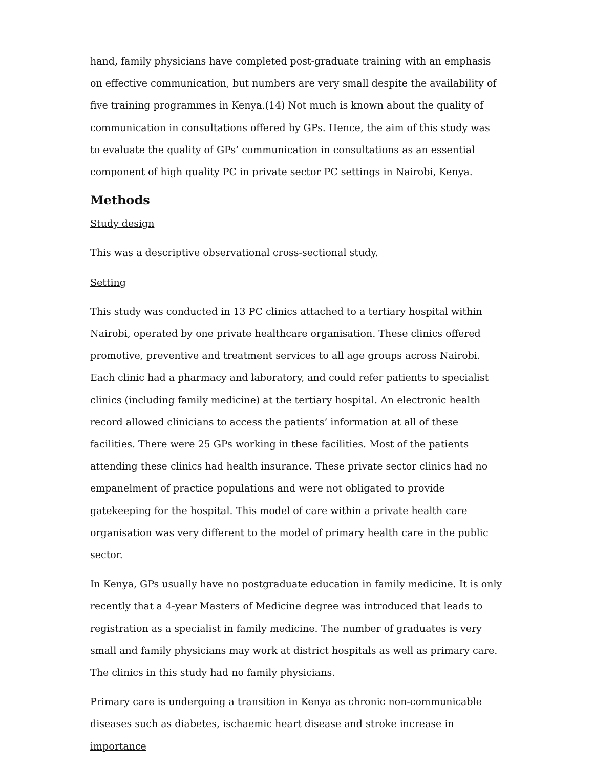hand, family physicians have completed post-graduate training with an emphasis on effective communication, but numbers are very small despite the availability of five training programmes in Kenya.(14) Not much is known about the quality of communication in consultations offered by GPs. Hence, the aim of this study was to evaluate the quality of GPs’ communication in consultations as an essential component of high quality PC in private sector PC settings in Nairobi, Kenya.
Methods
Study design
This was a descriptive observational cross-sectional study.
Setting
This study was conducted in 13 PC clinics attached to a tertiary hospital within Nairobi, operated by one private healthcare organisation. These clinics offered promotive, preventive and treatment services to all age groups across Nairobi. Each clinic had a pharmacy and laboratory, and could refer patients to specialist clinics (including family medicine) at the tertiary hospital. An electronic health record allowed clinicians to access the patients’ information at all of these facilities. There were 25 GPs working in these facilities. Most of the patients attending these clinics had health insurance. These private sector clinics had no empanelment of practice populations and were not obligated to provide gatekeeping for the hospital. This model of care within a private health care organisation was very different to the model of primary health care in the public sector.
In Kenya, GPs usually have no postgraduate education in family medicine. It is only recently that a 4-year Masters of Medicine degree was introduced that leads to registration as a specialist in family medicine. The number of graduates is very small and family physicians may work at district hospitals as well as primary care. The clinics in this study had no family physicians.
Primary care is undergoing a transition in Kenya as chronic non-communicable diseases such as diabetes, ischaemic heart disease and stroke increase in importance